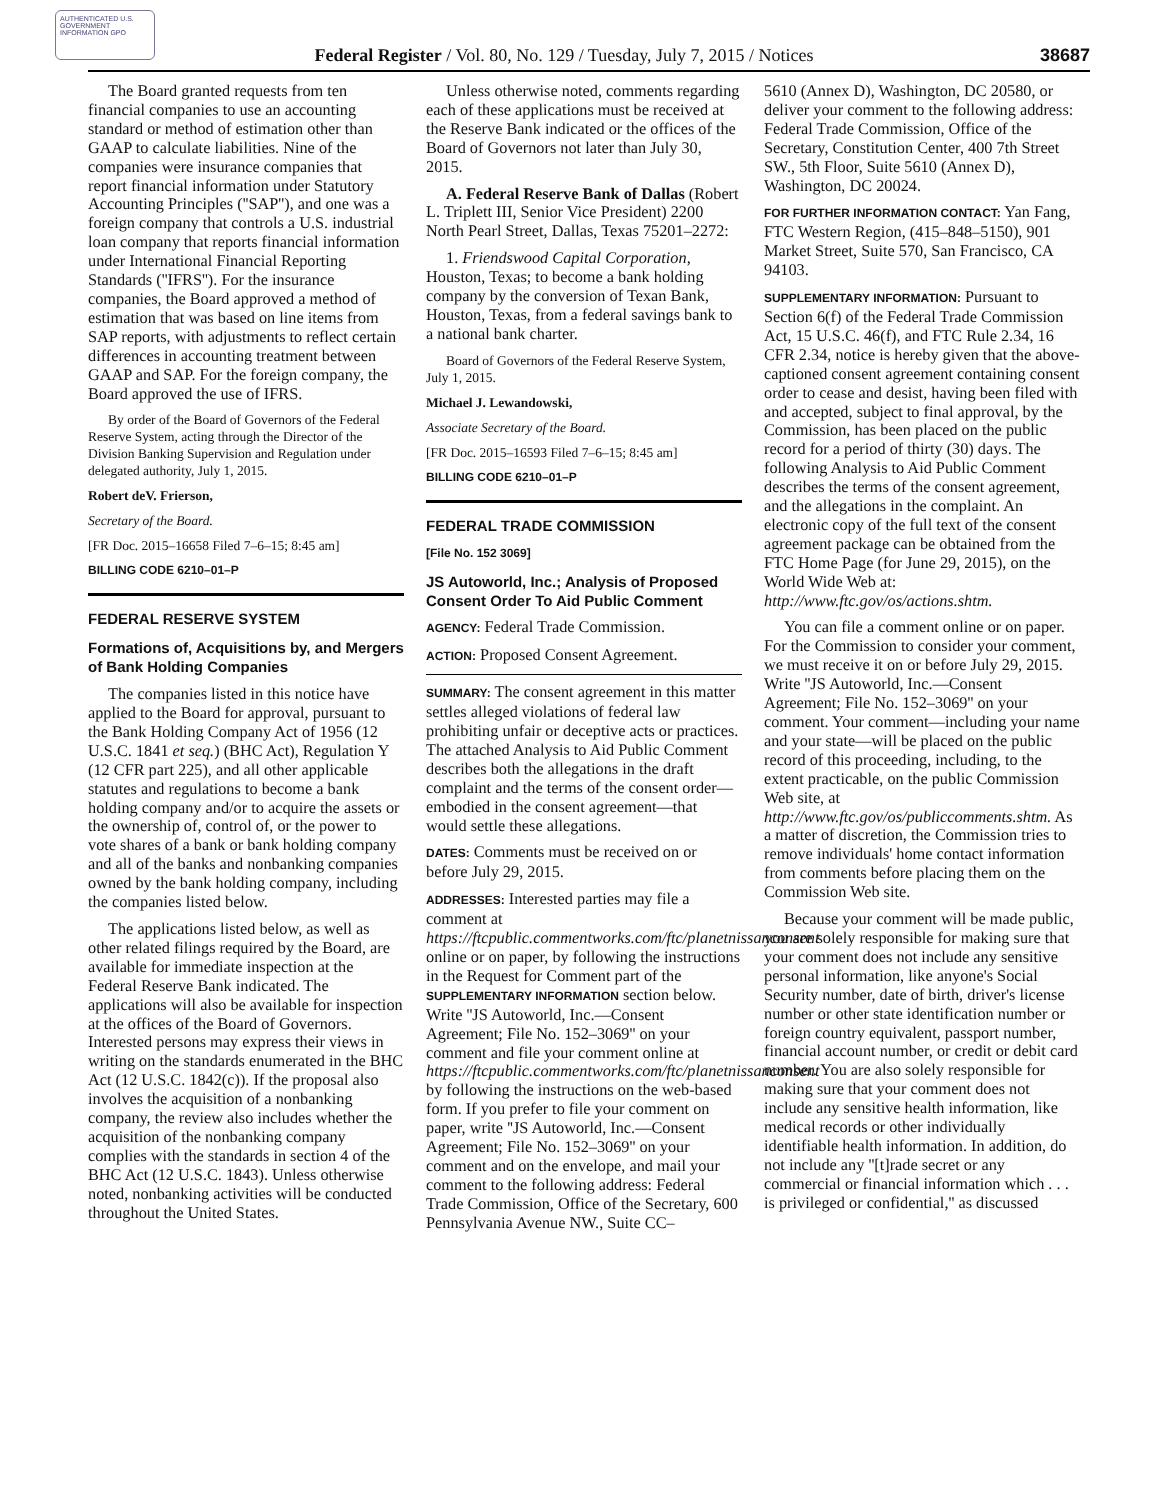AUTHENTICATED U.S. GOVERNMENT INFORMATION GPO
Federal Register / Vol. 80, No. 129 / Tuesday, July 7, 2015 / Notices
38687
The Board granted requests from ten financial companies to use an accounting standard or method of estimation other than GAAP to calculate liabilities. Nine of the companies were insurance companies that report financial information under Statutory Accounting Principles (''SAP''), and one was a foreign company that controls a U.S. industrial loan company that reports financial information under International Financial Reporting Standards (''IFRS''). For the insurance companies, the Board approved a method of estimation that was based on line items from SAP reports, with adjustments to reflect certain differences in accounting treatment between GAAP and SAP. For the foreign company, the Board approved the use of IFRS.
By order of the Board of Governors of the Federal Reserve System, acting through the Director of the Division Banking Supervision and Regulation under delegated authority, July 1, 2015.
Robert deV. Frierson,
Secretary of the Board.
[FR Doc. 2015–16658 Filed 7–6–15; 8:45 am]
BILLING CODE 6210–01–P
FEDERAL RESERVE SYSTEM
Formations of, Acquisitions by, and Mergers of Bank Holding Companies
The companies listed in this notice have applied to the Board for approval, pursuant to the Bank Holding Company Act of 1956 (12 U.S.C. 1841 et seq.) (BHC Act), Regulation Y (12 CFR part 225), and all other applicable statutes and regulations to become a bank holding company and/or to acquire the assets or the ownership of, control of, or the power to vote shares of a bank or bank holding company and all of the banks and nonbanking companies owned by the bank holding company, including the companies listed below.
The applications listed below, as well as other related filings required by the Board, are available for immediate inspection at the Federal Reserve Bank indicated. The applications will also be available for inspection at the offices of the Board of Governors. Interested persons may express their views in writing on the standards enumerated in the BHC Act (12 U.S.C. 1842(c)). If the proposal also involves the acquisition of a nonbanking company, the review also includes whether the acquisition of the nonbanking company complies with the standards in section 4 of the BHC Act (12 U.S.C. 1843). Unless otherwise noted, nonbanking activities will be conducted throughout the United States.
Unless otherwise noted, comments regarding each of these applications must be received at the Reserve Bank indicated or the offices of the Board of Governors not later than July 30, 2015.
A. Federal Reserve Bank of Dallas (Robert L. Triplett III, Senior Vice President) 2200 North Pearl Street, Dallas, Texas 75201–2272:
1. Friendswood Capital Corporation, Houston, Texas; to become a bank holding company by the conversion of Texan Bank, Houston, Texas, from a federal savings bank to a national bank charter.
Board of Governors of the Federal Reserve System, July 1, 2015.
Michael J. Lewandowski,
Associate Secretary of the Board.
[FR Doc. 2015–16593 Filed 7–6–15; 8:45 am]
BILLING CODE 6210–01–P
FEDERAL TRADE COMMISSION
[File No. 152 3069]
JS Autoworld, Inc.; Analysis of Proposed Consent Order To Aid Public Comment
AGENCY: Federal Trade Commission.
ACTION: Proposed Consent Agreement.
SUMMARY: The consent agreement in this matter settles alleged violations of federal law prohibiting unfair or deceptive acts or practices. The attached Analysis to Aid Public Comment describes both the allegations in the draft complaint and the terms of the consent order—embodied in the consent agreement—that would settle these allegations.
DATES: Comments must be received on or before July 29, 2015.
ADDRESSES: Interested parties may file a comment at https://ftcpublic.commentworks.com/ftc/planetnissanconsent online or on paper, by following the instructions in the Request for Comment part of the SUPPLEMENTARY INFORMATION section below. Write ''JS Autoworld, Inc.—Consent Agreement; File No. 152–3069'' on your comment and file your comment online at https://ftcpublic.commentworks.com/ftc/planetnissanconsent by following the instructions on the web-based form. If you prefer to file your comment on paper, write ''JS Autoworld, Inc.—Consent Agreement; File No. 152–3069'' on your comment and on the envelope, and mail your comment to the following address: Federal Trade Commission, Office of the Secretary, 600 Pennsylvania Avenue NW., Suite CC–
5610 (Annex D), Washington, DC 20580, or deliver your comment to the following address: Federal Trade Commission, Office of the Secretary, Constitution Center, 400 7th Street SW., 5th Floor, Suite 5610 (Annex D), Washington, DC 20024.
FOR FURTHER INFORMATION CONTACT: Yan Fang, FTC Western Region, (415–848–5150), 901 Market Street, Suite 570, San Francisco, CA 94103.
SUPPLEMENTARY INFORMATION: Pursuant to Section 6(f) of the Federal Trade Commission Act, 15 U.S.C. 46(f), and FTC Rule 2.34, 16 CFR 2.34, notice is hereby given that the above-captioned consent agreement containing consent order to cease and desist, having been filed with and accepted, subject to final approval, by the Commission, has been placed on the public record for a period of thirty (30) days. The following Analysis to Aid Public Comment describes the terms of the consent agreement, and the allegations in the complaint. An electronic copy of the full text of the consent agreement package can be obtained from the FTC Home Page (for June 29, 2015), on the World Wide Web at: http://www.ftc.gov/os/actions.shtm.
You can file a comment online or on paper. For the Commission to consider your comment, we must receive it on or before July 29, 2015. Write ''JS Autoworld, Inc.—Consent Agreement; File No. 152–3069'' on your comment. Your comment—including your name and your state—will be placed on the public record of this proceeding, including, to the extent practicable, on the public Commission Web site, at http://www.ftc.gov/os/publiccomments.shtm. As a matter of discretion, the Commission tries to remove individuals' home contact information from comments before placing them on the Commission Web site.
Because your comment will be made public, you are solely responsible for making sure that your comment does not include any sensitive personal information, like anyone's Social Security number, date of birth, driver's license number or other state identification number or foreign country equivalent, passport number, financial account number, or credit or debit card number. You are also solely responsible for making sure that your comment does not include any sensitive health information, like medical records or other individually identifiable health information. In addition, do not include any ''[t]rade secret or any commercial or financial information which . . . is privileged or confidential,'' as discussed